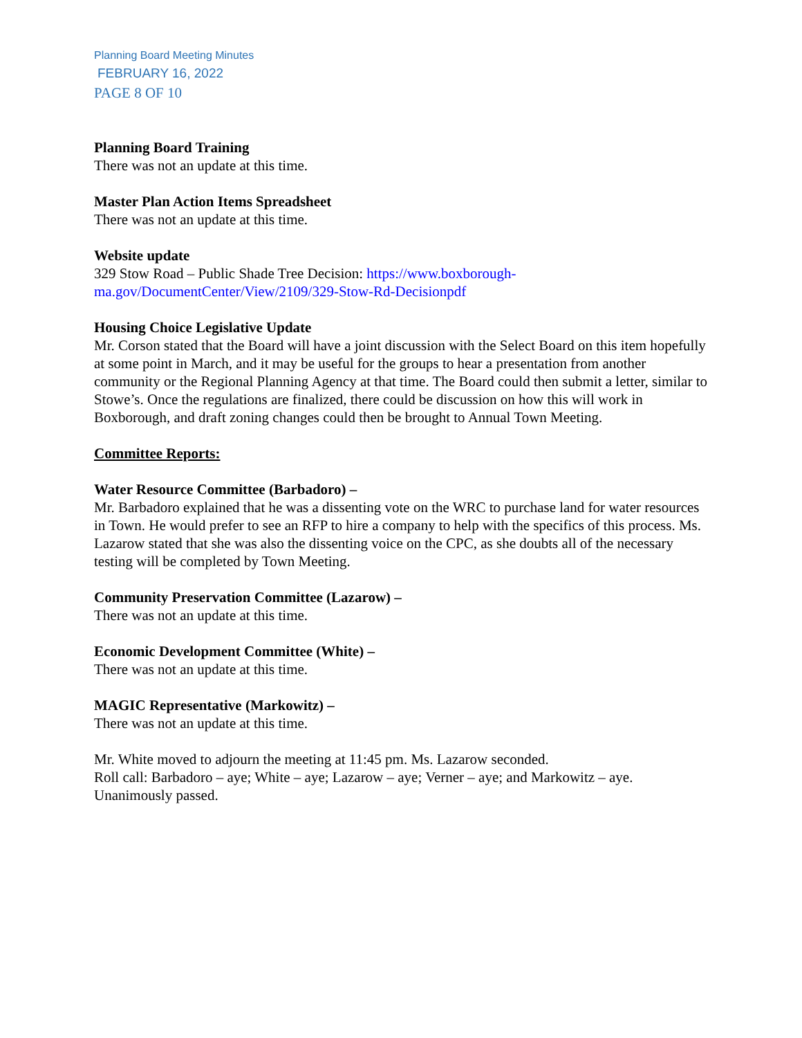Planning Board Meeting Minutes
FEBRUARY 16, 2022
PAGE 8 OF 10
Planning Board Training
There was not an update at this time.
Master Plan Action Items Spreadsheet
There was not an update at this time.
Website update
329 Stow Road – Public Shade Tree Decision: https://www.boxborough-
ma.gov/DocumentCenter/View/2109/329-Stow-Rd-Decisionpdf
Housing Choice Legislative Update
Mr. Corson stated that the Board will have a joint discussion with the Select Board on this item hopefully at some point in March, and it may be useful for the groups to hear a presentation from another community or the Regional Planning Agency at that time. The Board could then submit a letter, similar to Stowe’s. Once the regulations are finalized, there could be discussion on how this will work in Boxborough, and draft zoning changes could then be brought to Annual Town Meeting.
Committee Reports:
Water Resource Committee (Barbadoro) –
Mr. Barbadoro explained that he was a dissenting vote on the WRC to purchase land for water resources in Town. He would prefer to see an RFP to hire a company to help with the specifics of this process. Ms. Lazarow stated that she was also the dissenting voice on the CPC, as she doubts all of the necessary testing will be completed by Town Meeting.
Community Preservation Committee (Lazarow) –
There was not an update at this time.
Economic Development Committee (White) –
There was not an update at this time.
MAGIC Representative (Markowitz) –
There was not an update at this time.
Mr. White moved to adjourn the meeting at 11:45 pm. Ms. Lazarow seconded.
Roll call: Barbadoro – aye; White – aye; Lazarow – aye; Verner – aye; and Markowitz – aye.
Unanimously passed.